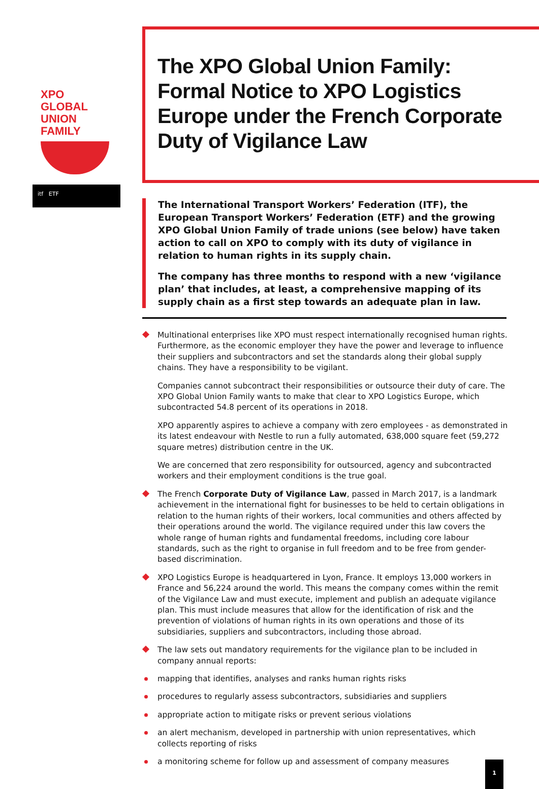XPO
GLOBAL
UNION
FAMILY
itf ETF
The XPO Global Union Family:
Formal Notice to XPO Logistics Europe under the French Corporate Duty of Vigilance Law
The International Transport Workers’ Federation (ITF), the European Transport Workers’ Federation (ETF) and the growing XPO Global Union Family of trade unions (see below) have taken action to call on XPO to comply with its duty of vigilance in relation to human rights in its supply chain.
The company has three months to respond with a new ‘vigilance plan’ that includes, at least, a comprehensive mapping of its supply chain as a first step towards an adequate plan in law.
Multinational enterprises like XPO must respect internationally recognised human rights. Furthermore, as the economic employer they have the power and leverage to influence their suppliers and subcontractors and set the standards along their global supply chains. They have a responsibility to be vigilant.
Companies cannot subcontract their responsibilities or outsource their duty of care. The XPO Global Union Family wants to make that clear to XPO Logistics Europe, which subcontracted 54.8 percent of its operations in 2018.
XPO apparently aspires to achieve a company with zero employees - as demonstrated in its latest endeavour with Nestle to run a fully automated, 638,000 square feet (59,272 square metres) distribution centre in the UK.
We are concerned that zero responsibility for outsourced, agency and subcontracted workers and their employment conditions is the true goal.
The French Corporate Duty of Vigilance Law, passed in March 2017, is a landmark achievement in the international fight for businesses to be held to certain obligations in relation to the human rights of their workers, local communities and others affected by their operations around the world. The vigilance required under this law covers the whole range of human rights and fundamental freedoms, including core labour standards, such as the right to organise in full freedom and to be free from gender-based discrimination.
XPO Logistics Europe is headquartered in Lyon, France. It employs 13,000 workers in France and 56,224 around the world. This means the company comes within the remit of the Vigilance Law and must execute, implement and publish an adequate vigilance plan. This must include measures that allow for the identification of risk and the prevention of violations of human rights in its own operations and those of its subsidiaries, suppliers and subcontractors, including those abroad.
The law sets out mandatory requirements for the vigilance plan to be included in company annual reports:
mapping that identifies, analyses and ranks human rights risks
procedures to regularly assess subcontractors, subsidiaries and suppliers
appropriate action to mitigate risks or prevent serious violations
an alert mechanism, developed in partnership with union representatives, which collects reporting of risks
a monitoring scheme for follow up and assessment of company measures
1